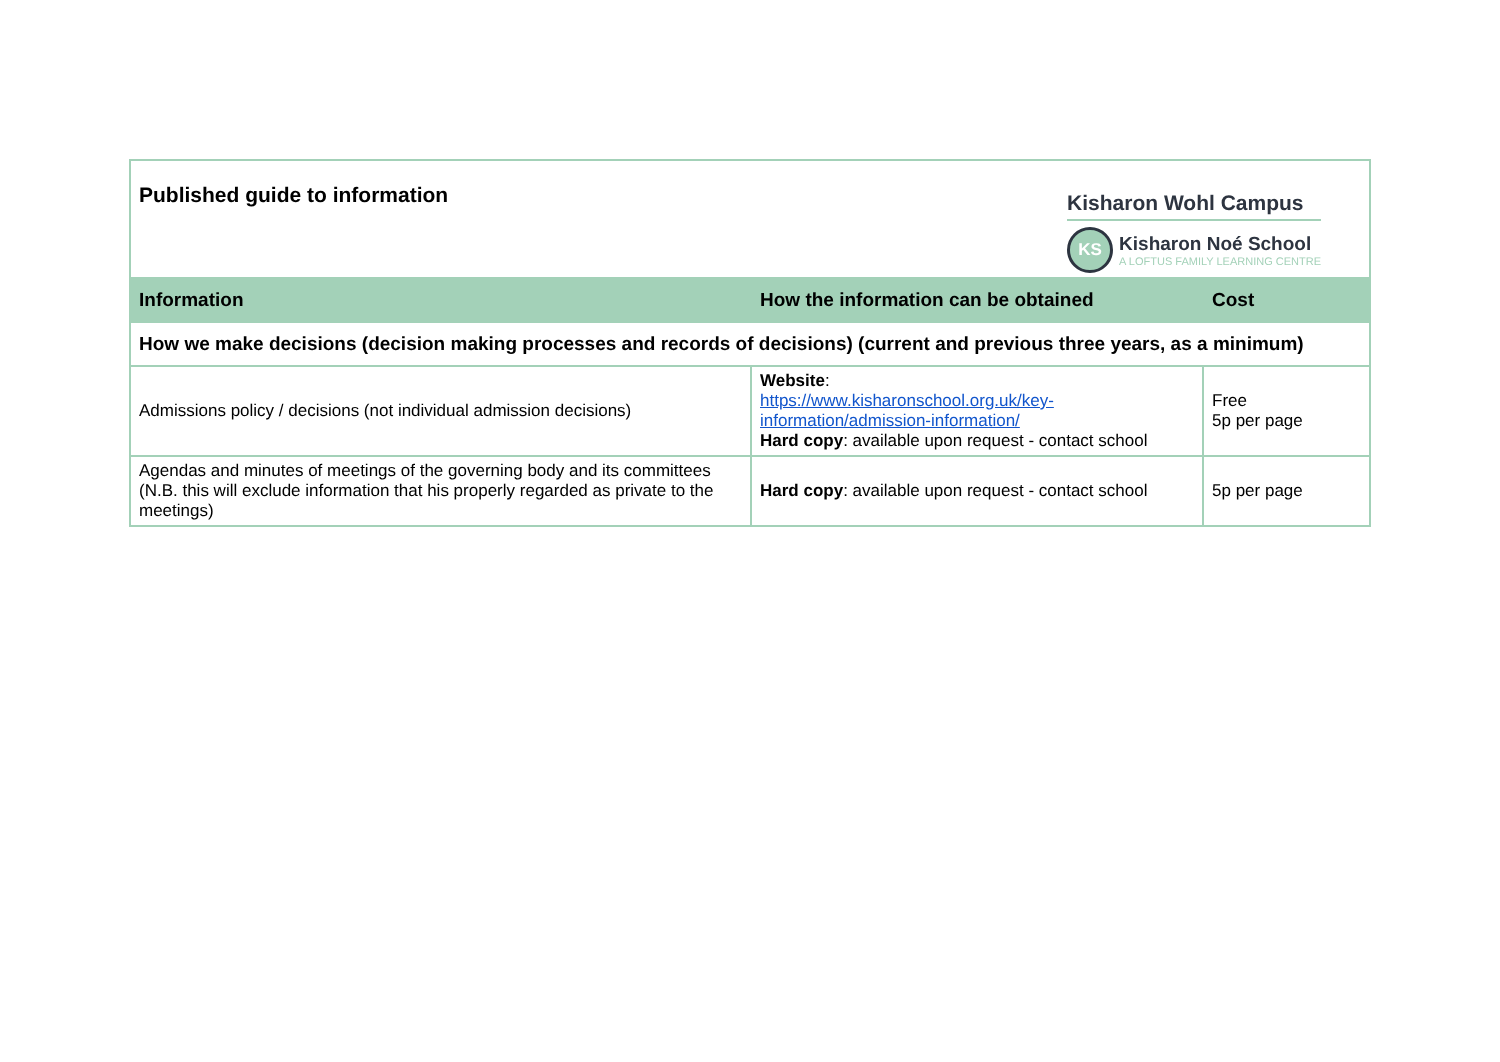| Kisharon Wohl Campus KS Kisharon Noé School A LOFTUS FAMILY LEARNING CENTRE Published guide to information | | |
| Information | How the information can be obtained | Cost |
| How we make decisions (decision making processes and records of decisions) (current and previous three years, as a minimum) | | |
| Admissions policy / decisions (not individual admission decisions) | Website : https://www.kisharonschool.org.uk/key-information/admission-information/ Hard copy : available upon request - contact school | Free 5p per page |
| Agendas and minutes of meetings of the governing body and its committees (N.B. this will exclude information that his properly regarded as private to the meetings) | Hard copy : available upon request - contact school | 5p per page |